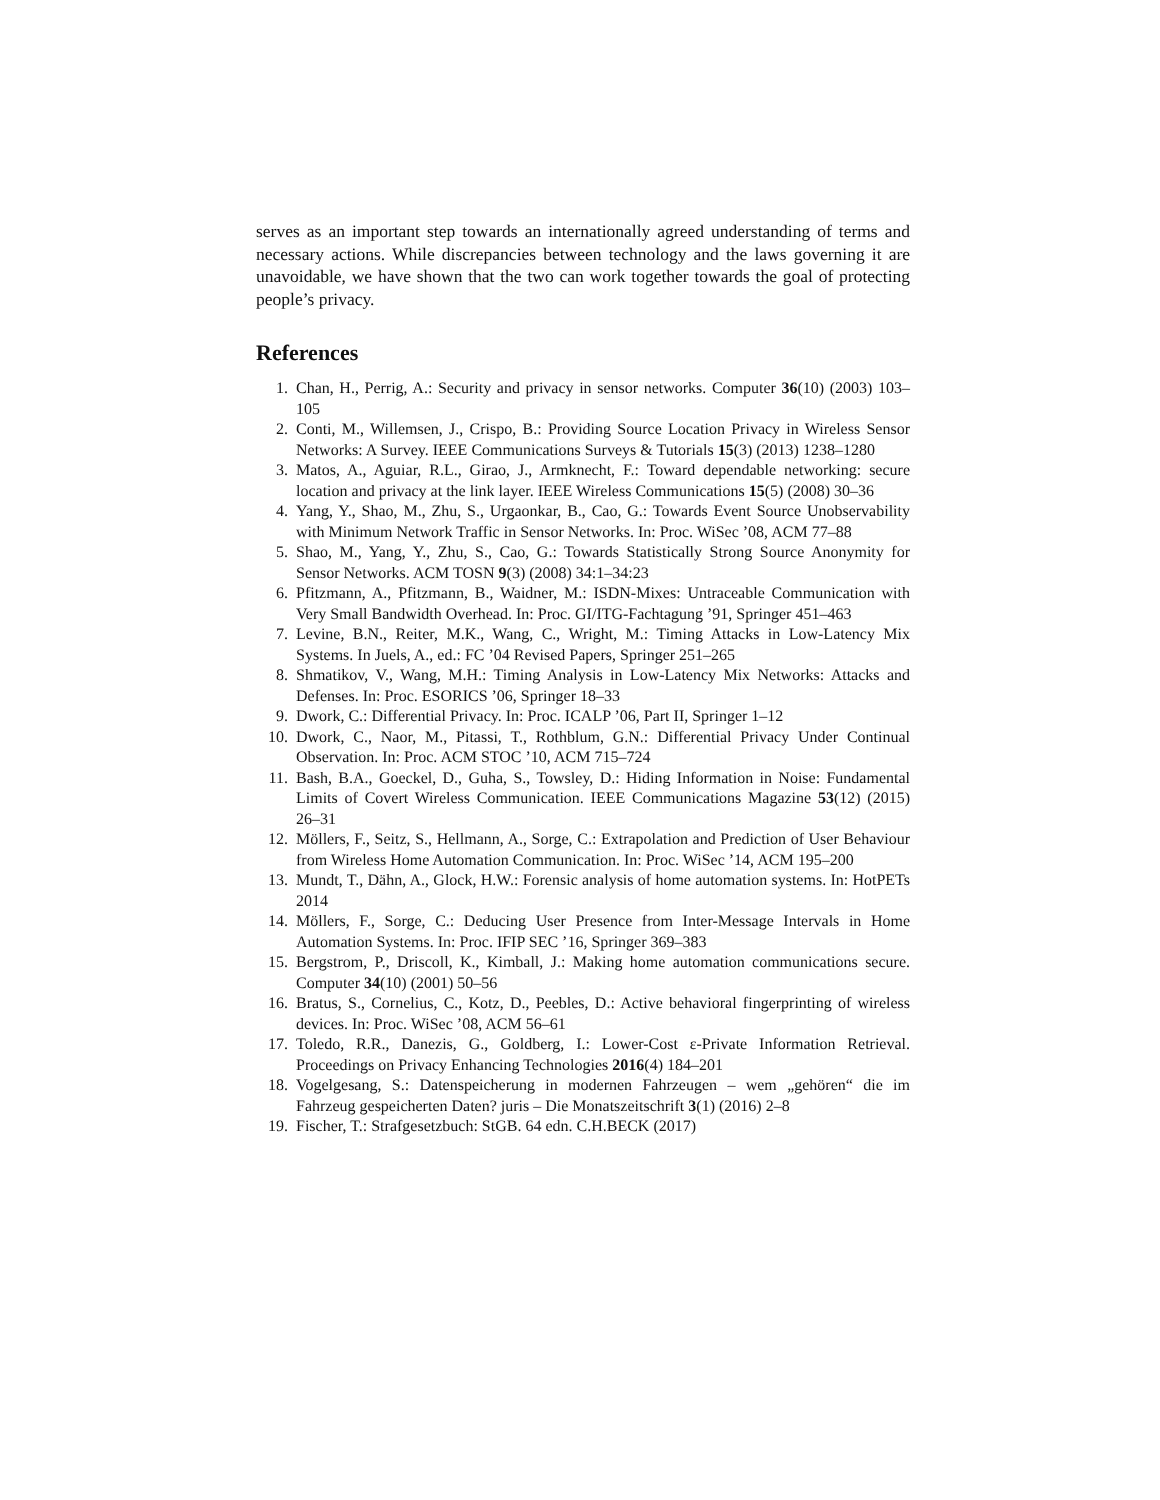serves as an important step towards an internationally agreed understanding of terms and necessary actions. While discrepancies between technology and the laws governing it are unavoidable, we have shown that the two can work together towards the goal of protecting people’s privacy.
References
1. Chan, H., Perrig, A.: Security and privacy in sensor networks. Computer 36(10) (2003) 103–105
2. Conti, M., Willemsen, J., Crispo, B.: Providing Source Location Privacy in Wireless Sensor Networks: A Survey. IEEE Communications Surveys & Tutorials 15(3) (2013) 1238–1280
3. Matos, A., Aguiar, R.L., Girao, J., Armknecht, F.: Toward dependable networking: secure location and privacy at the link layer. IEEE Wireless Communications 15(5) (2008) 30–36
4. Yang, Y., Shao, M., Zhu, S., Urgaonkar, B., Cao, G.: Towards Event Source Unobservability with Minimum Network Traffic in Sensor Networks. In: Proc. WiSec ’08, ACM 77–88
5. Shao, M., Yang, Y., Zhu, S., Cao, G.: Towards Statistically Strong Source Anonymity for Sensor Networks. ACM TOSN 9(3) (2008) 34:1–34:23
6. Pfitzmann, A., Pfitzmann, B., Waidner, M.: ISDN-Mixes: Untraceable Communication with Very Small Bandwidth Overhead. In: Proc. GI/ITG-Fachtagung ’91, Springer 451–463
7. Levine, B.N., Reiter, M.K., Wang, C., Wright, M.: Timing Attacks in Low-Latency Mix Systems. In Juels, A., ed.: FC ’04 Revised Papers, Springer 251–265
8. Shmatikov, V., Wang, M.H.: Timing Analysis in Low-Latency Mix Networks: Attacks and Defenses. In: Proc. ESORICS ’06, Springer 18–33
9. Dwork, C.: Differential Privacy. In: Proc. ICALP ’06, Part II, Springer 1–12
10. Dwork, C., Naor, M., Pitassi, T., Rothblum, G.N.: Differential Privacy Under Continual Observation. In: Proc. ACM STOC ’10, ACM 715–724
11. Bash, B.A., Goeckel, D., Guha, S., Towsley, D.: Hiding Information in Noise: Fundamental Limits of Covert Wireless Communication. IEEE Communications Magazine 53(12) (2015) 26–31
12. Möllers, F., Seitz, S., Hellmann, A., Sorge, C.: Extrapolation and Prediction of User Behaviour from Wireless Home Automation Communication. In: Proc. WiSec ’14, ACM 195–200
13. Mundt, T., Dähn, A., Glock, H.W.: Forensic analysis of home automation systems. In: HotPETs 2014
14. Möllers, F., Sorge, C.: Deducing User Presence from Inter-Message Intervals in Home Automation Systems. In: Proc. IFIP SEC ’16, Springer 369–383
15. Bergstrom, P., Driscoll, K., Kimball, J.: Making home automation communications secure. Computer 34(10) (2001) 50–56
16. Bratus, S., Cornelius, C., Kotz, D., Peebles, D.: Active behavioral fingerprinting of wireless devices. In: Proc. WiSec ’08, ACM 56–61
17. Toledo, R.R., Danezis, G., Goldberg, I.: Lower-Cost ε-Private Information Retrieval. Proceedings on Privacy Enhancing Technologies 2016(4) 184–201
18. Vogelgesang, S.: Datenspeicherung in modernen Fahrzeugen – wem „gehören“ die im Fahrzeug gespeicherten Daten? juris – Die Monatszeitschrift 3(1) (2016) 2–8
19. Fischer, T.: Strafgesetzbuch: StGB. 64 edn. C.H.BECK (2017)